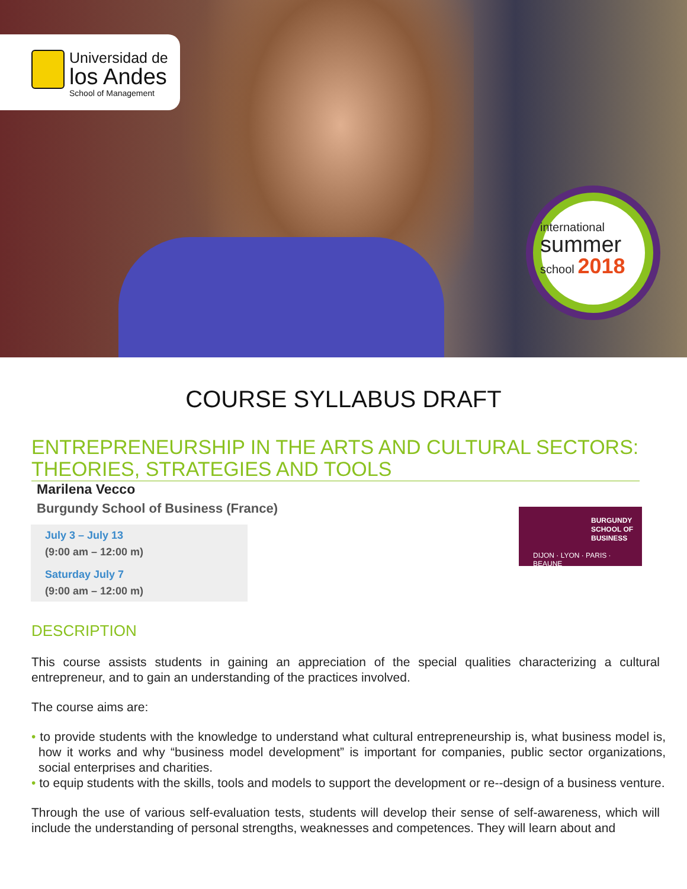Universidad de
los Andes
School of Management
international
summer
school 2018
COURSE SYLLABUS DRAFT
ENTREPRENEURSHIP IN THE ARTS AND CULTURAL SECTORS: THEORIES, STRATEGIES AND TOOLS
Marilena Vecco
Burgundy School of Business (France)
July 3 – July 13
(9:00 am – 12:00 m)
Saturday July 7
(9:00 am – 12:00 m)
BURGUNDY
SCHOOL OF
BUSINESS
DIJON · LYON · PARIS · BEAUNE
DESCRIPTION
This course assists students in gaining an appreciation of the special qualities characterizing a cultural entrepreneur, and to gain an understanding of the practices involved.
The course aims are:
• to provide students with the knowledge to understand what cultural entrepreneurship is, what business model is, how it works and why “business model development” is important for companies, public sector organizations, social enterprises and charities.
• to equip students with the skills, tools and models to support the development or re--design of a business venture.
Through the use of various self-evaluation tests, students will develop their sense of self-awareness, which will include the understanding of personal strengths, weaknesses and competences. They will learn about and